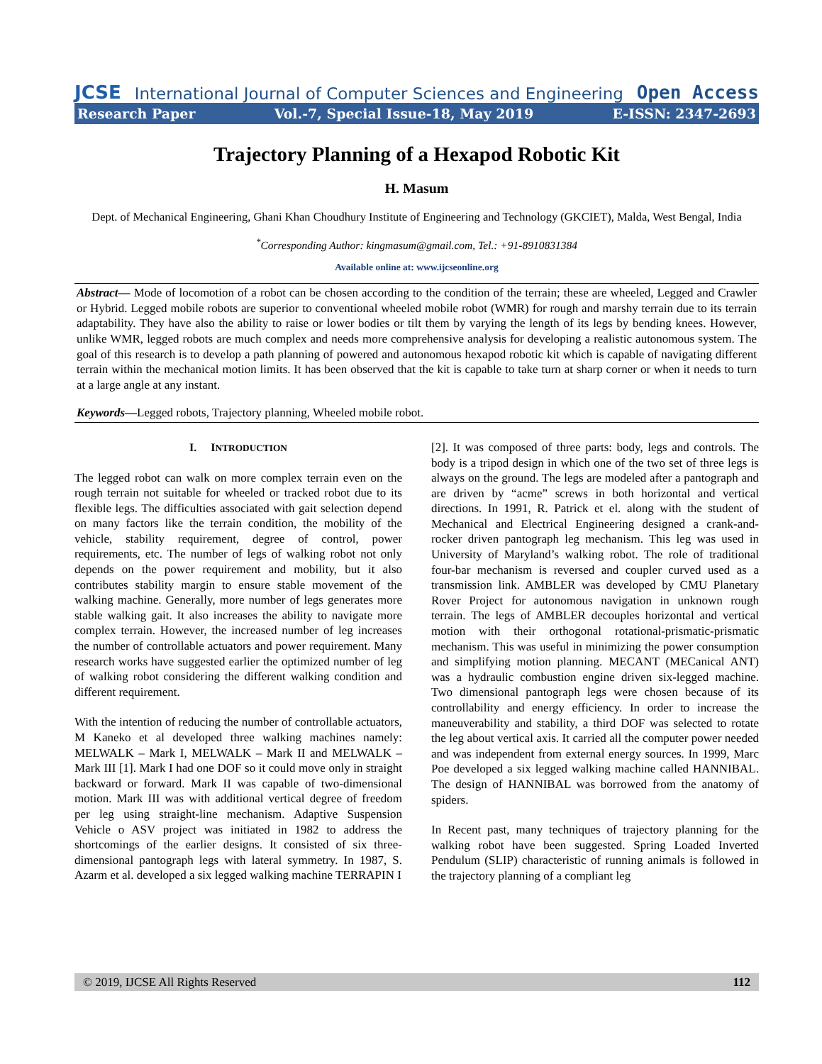JCSE International Journal of Computer Sciences and Engineering Open Access
Research Paper Vol.-7, Special Issue-18, May 2019 E-ISSN: 2347-2693
Trajectory Planning of a Hexapod Robotic Kit
H. Masum
Dept. of Mechanical Engineering, Ghani Khan Choudhury Institute of Engineering and Technology (GKCIET), Malda, West Bengal, India
<sup>*</sup> Corresponding Author: kingmasum@gmail.com, Tel.: +91-8910831384
Available online at: www.ijcseonline.org
Abstract— Mode of locomotion of a robot can be chosen according to the condition of the terrain; these are wheeled, Legged and Crawler or Hybrid. Legged mobile robots are superior to conventional wheeled mobile robot (WMR) for rough and marshy terrain due to its terrain adaptability. They have also the ability to raise or lower bodies or tilt them by varying the length of its legs by bending knees. However, unlike WMR, legged robots are much complex and needs more comprehensive analysis for developing a realistic autonomous system. The goal of this research is to develop a path planning of powered and autonomous hexapod robotic kit which is capable of navigating different terrain within the mechanical motion limits. It has been observed that the kit is capable to take turn at sharp corner or when it needs to turn at a large angle at any instant.
Keywords—Legged robots, Trajectory planning, Wheeled mobile robot.
I. INTRODUCTION
The legged robot can walk on more complex terrain even on the rough terrain not suitable for wheeled or tracked robot due to its flexible legs. The difficulties associated with gait selection depend on many factors like the terrain condition, the mobility of the vehicle, stability requirement, degree of control, power requirements, etc. The number of legs of walking robot not only depends on the power requirement and mobility, but it also contributes stability margin to ensure stable movement of the walking machine. Generally, more number of legs generates more stable walking gait. It also increases the ability to navigate more complex terrain. However, the increased number of leg increases the number of controllable actuators and power requirement. Many research works have suggested earlier the optimized number of leg of walking robot considering the different walking condition and different requirement.
With the intention of reducing the number of controllable actuators, M Kaneko et al developed three walking machines namely: MELWALK – Mark I, MELWALK – Mark II and MELWALK – Mark III [1]. Mark I had one DOF so it could move only in straight backward or forward. Mark II was capable of two-dimensional motion. Mark III was with additional vertical degree of freedom per leg using straight-line mechanism. Adaptive Suspension Vehicle o ASV project was initiated in 1982 to address the shortcomings of the earlier designs. It consisted of six three-dimensional pantograph legs with lateral symmetry. In 1987, S. Azarm et al. developed a six legged walking machine TERRAPIN I
[2]. It was composed of three parts: body, legs and controls. The body is a tripod design in which one of the two set of three legs is always on the ground. The legs are modeled after a pantograph and are driven by “acme” screws in both horizontal and vertical directions. In 1991, R. Patrick et el. along with the student of Mechanical and Electrical Engineering designed a crank-and-rocker driven pantograph leg mechanism. This leg was used in University of Maryland’s walking robot. The role of traditional four-bar mechanism is reversed and coupler curved used as a transmission link. AMBLER was developed by CMU Planetary Rover Project for autonomous navigation in unknown rough terrain. The legs of AMBLER decouples horizontal and vertical motion with their orthogonal rotational-prismatic-prismatic mechanism. This was useful in minimizing the power consumption and simplifying motion planning. MECANT (MECanical ANT) was a hydraulic combustion engine driven six-legged machine. Two dimensional pantograph legs were chosen because of its controllability and energy efficiency. In order to increase the maneuverability and stability, a third DOF was selected to rotate the leg about vertical axis. It carried all the computer power needed and was independent from external energy sources. In 1999, Marc Poe developed a six legged walking machine called HANNIBAL. The design of HANNIBAL was borrowed from the anatomy of spiders.
In Recent past, many techniques of trajectory planning for the walking robot have been suggested. Spring Loaded Inverted Pendulum (SLIP) characteristic of running animals is followed in the trajectory planning of a compliant leg
© 2019, IJCSE All Rights Reserved 112